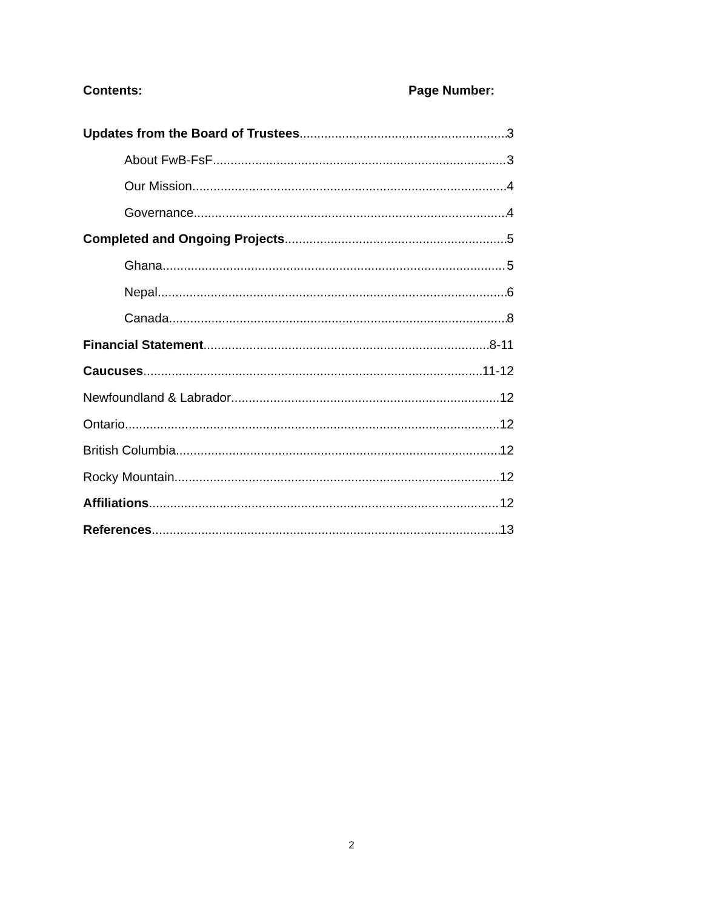Contents: Page Number:
Updates from the Board of Trustees 3
About FwB-FsF 3
Our Mission 4
Governance 4
Completed and Ongoing Projects 5
Ghana 5
Nepal 6
Canada 8
Financial Statement 8-11
Caucuses 11-12
Newfoundland & Labrador 12
Ontario 12
British Columbia 12
Rocky Mountain 12
Affiliations 12
References 13
2